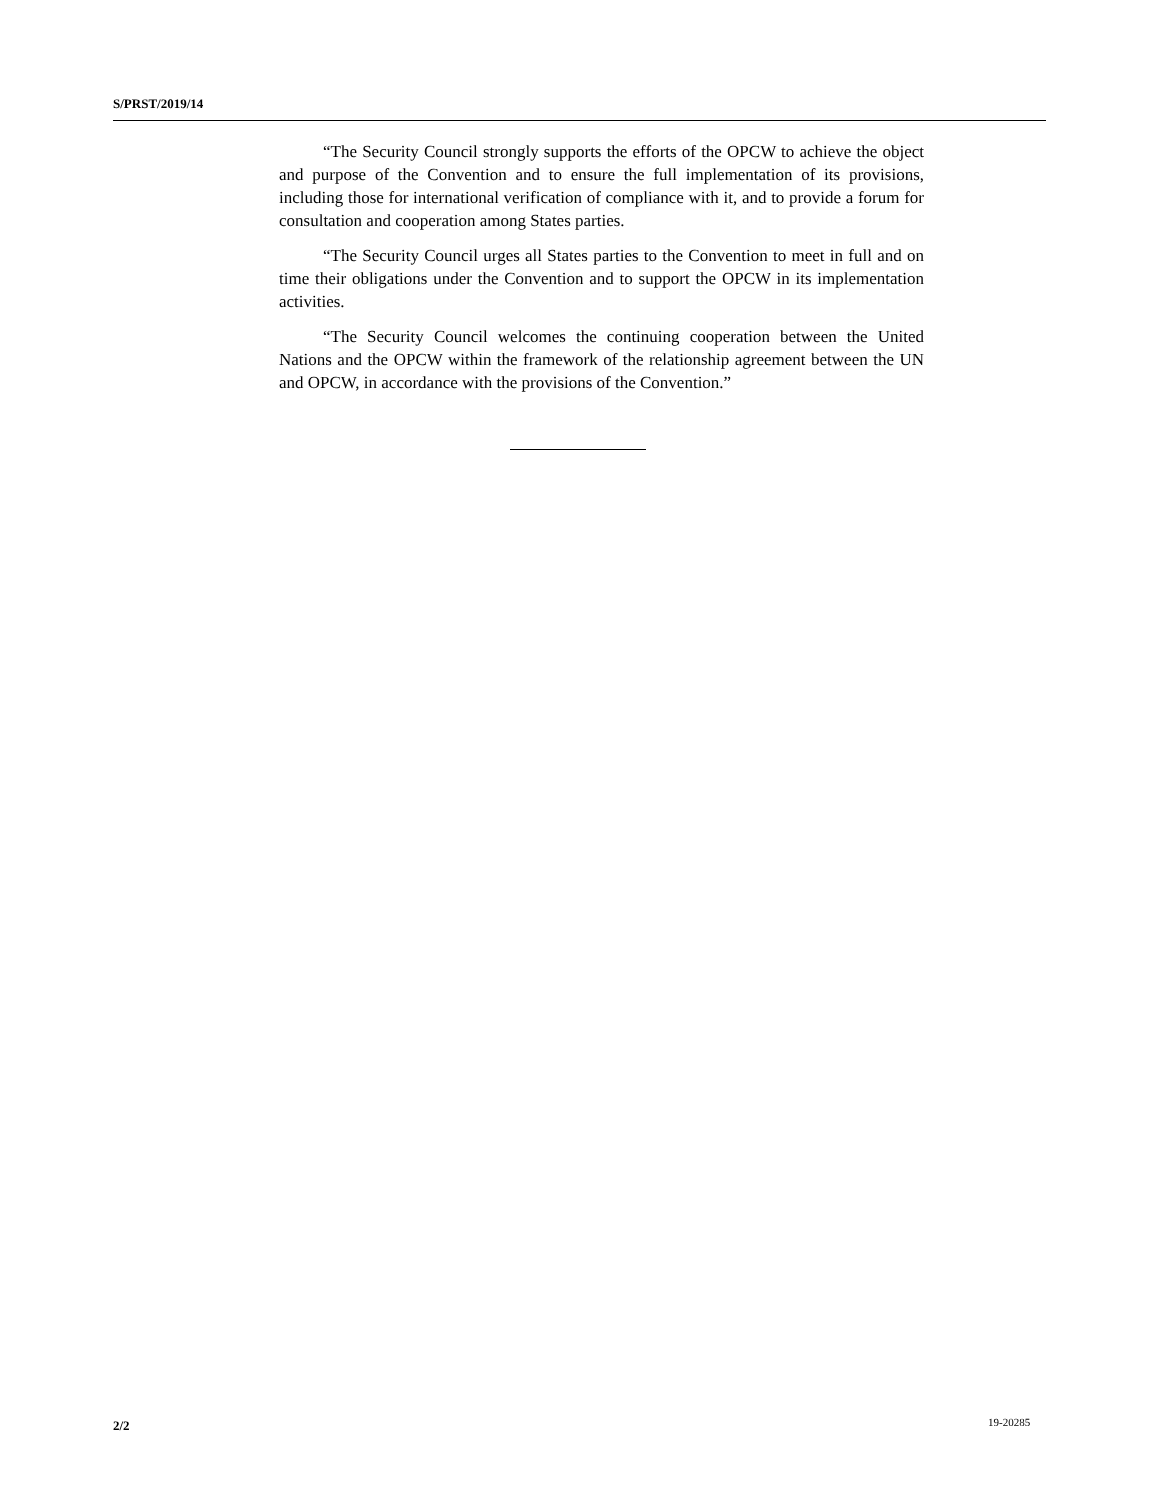S/PRST/2019/14
“The Security Council strongly supports the efforts of the OPCW to achieve the object and purpose of the Convention and to ensure the full implementation of its provisions, including those for international verification of compliance with it, and to provide a forum for consultation and cooperation among States parties.
“The Security Council urges all States parties to the Convention to meet in full and on time their obligations under the Convention and to support the OPCW in its implementation activities.
“The Security Council welcomes the continuing cooperation between the United Nations and the OPCW within the framework of the relationship agreement between the UN and OPCW, in accordance with the provisions of the Convention.”
2/2 19-20285